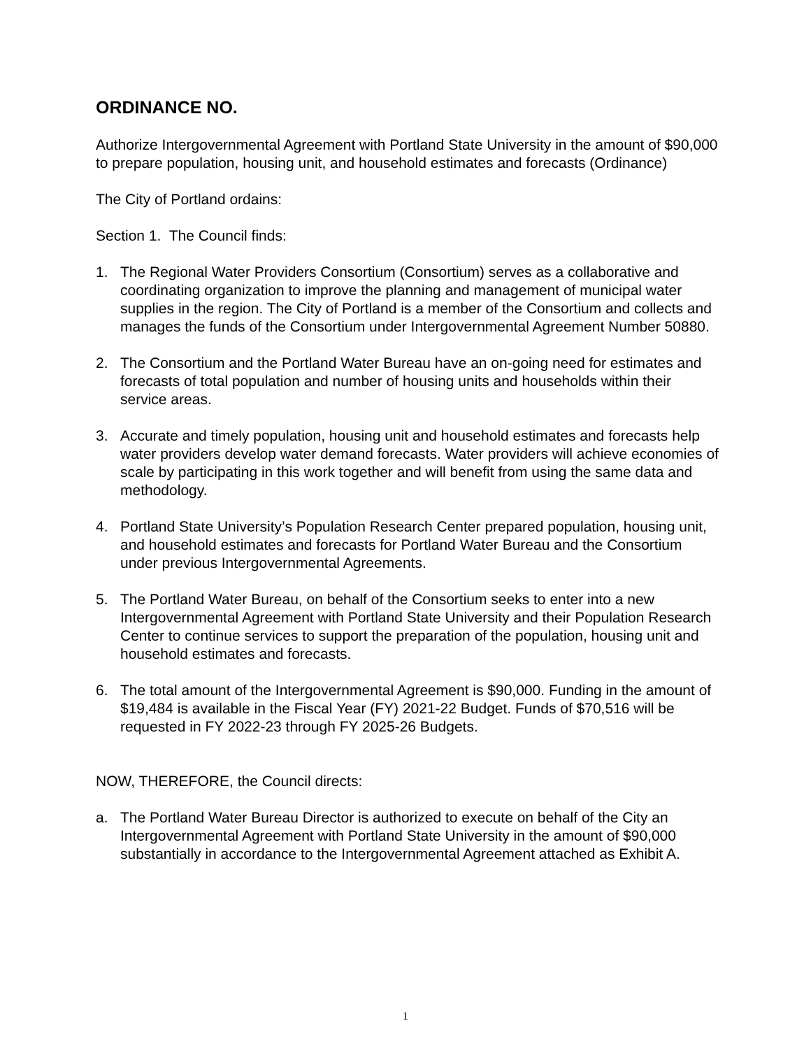ORDINANCE NO.
Authorize Intergovernmental Agreement with Portland State University in the amount of $90,000 to prepare population, housing unit, and household estimates and forecasts (Ordinance)
The City of Portland ordains:
Section 1. The Council finds:
1. The Regional Water Providers Consortium (Consortium) serves as a collaborative and coordinating organization to improve the planning and management of municipal water supplies in the region. The City of Portland is a member of the Consortium and collects and manages the funds of the Consortium under Intergovernmental Agreement Number 50880.
2. The Consortium and the Portland Water Bureau have an on-going need for estimates and forecasts of total population and number of housing units and households within their service areas.
3. Accurate and timely population, housing unit and household estimates and forecasts help water providers develop water demand forecasts. Water providers will achieve economies of scale by participating in this work together and will benefit from using the same data and methodology.
4. Portland State University’s Population Research Center prepared population, housing unit, and household estimates and forecasts for Portland Water Bureau and the Consortium under previous Intergovernmental Agreements.
5. The Portland Water Bureau, on behalf of the Consortium seeks to enter into a new Intergovernmental Agreement with Portland State University and their Population Research Center to continue services to support the preparation of the population, housing unit and household estimates and forecasts.
6. The total amount of the Intergovernmental Agreement is $90,000. Funding in the amount of $19,484 is available in the Fiscal Year (FY) 2021-22 Budget. Funds of $70,516 will be requested in FY 2022-23 through FY 2025-26 Budgets.
NOW, THEREFORE, the Council directs:
a. The Portland Water Bureau Director is authorized to execute on behalf of the City an Intergovernmental Agreement with Portland State University in the amount of $90,000 substantially in accordance to the Intergovernmental Agreement attached as Exhibit A.
1